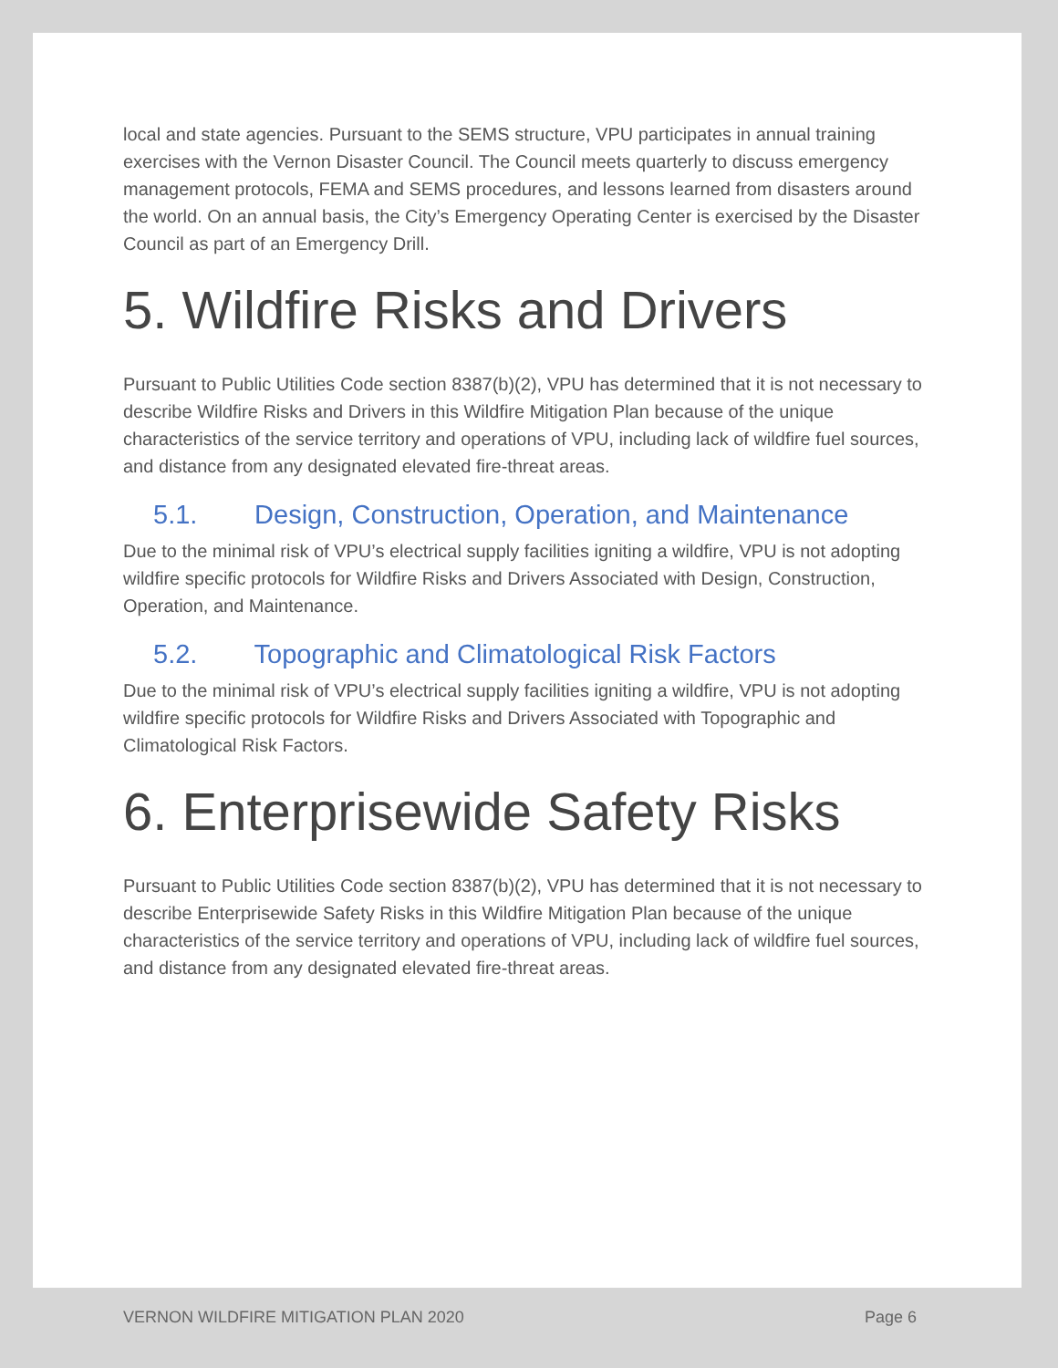local and state agencies. Pursuant to the SEMS structure, VPU participates in annual training exercises with the Vernon Disaster Council. The Council meets quarterly to discuss emergency management protocols, FEMA and SEMS procedures, and lessons learned from disasters around the world. On an annual basis, the City’s Emergency Operating Center is exercised by the Disaster Council as part of an Emergency Drill.
5. Wildfire Risks and Drivers
Pursuant to Public Utilities Code section 8387(b)(2), VPU has determined that it is not necessary to describe Wildfire Risks and Drivers in this Wildfire Mitigation Plan because of the unique characteristics of the service territory and operations of VPU, including lack of wildfire fuel sources, and distance from any designated elevated fire-threat areas.
5.1. Design, Construction, Operation, and Maintenance
Due to the minimal risk of VPU’s electrical supply facilities igniting a wildfire, VPU is not adopting wildfire specific protocols for Wildfire Risks and Drivers Associated with Design, Construction, Operation, and Maintenance.
5.2. Topographic and Climatological Risk Factors
Due to the minimal risk of VPU’s electrical supply facilities igniting a wildfire, VPU is not adopting wildfire specific protocols for Wildfire Risks and Drivers Associated with Topographic and Climatological Risk Factors.
6. Enterprisewide Safety Risks
Pursuant to Public Utilities Code section 8387(b)(2), VPU has determined that it is not necessary to describe Enterprisewide Safety Risks in this Wildfire Mitigation Plan because of the unique characteristics of the service territory and operations of VPU, including lack of wildfire fuel sources, and distance from any designated elevated fire-threat areas.
VERNON WILDFIRE MITIGATION PLAN 2020 Page 6